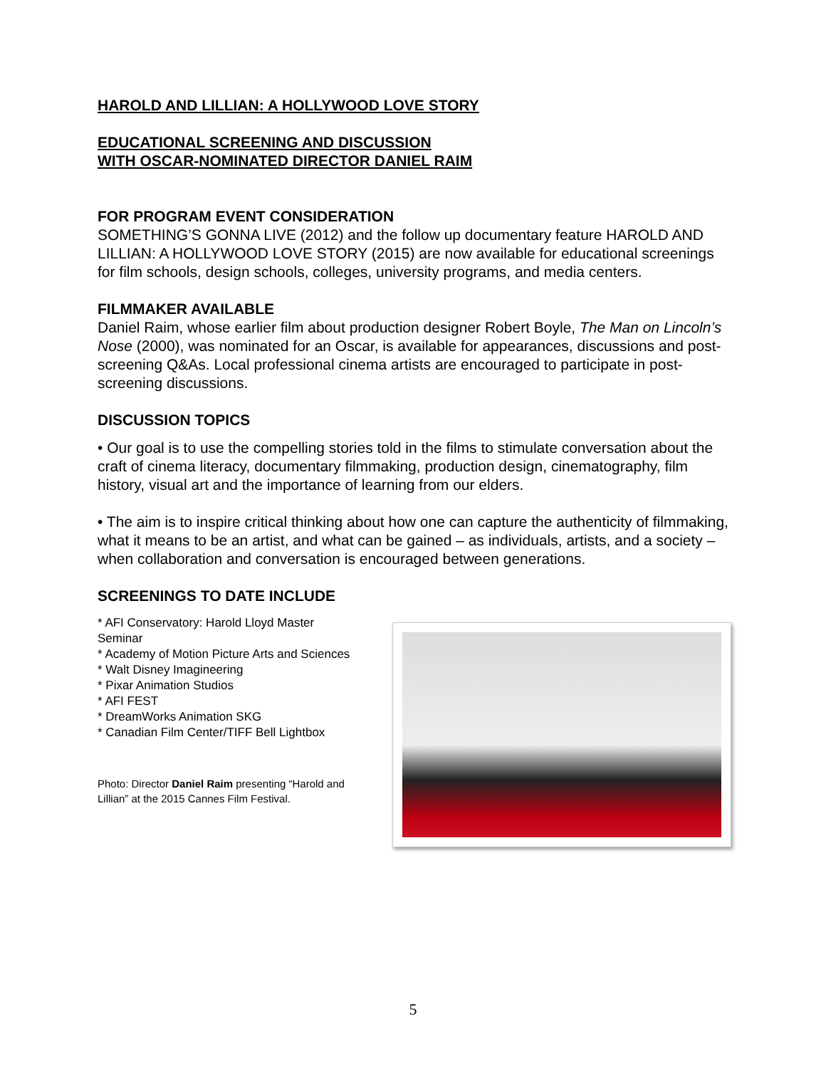HAROLD AND LILLIAN: A HOLLYWOOD LOVE STORY
EDUCATIONAL SCREENING AND DISCUSSION
WITH OSCAR-NOMINATED DIRECTOR DANIEL RAIM
FOR PROGRAM EVENT CONSIDERATION
SOMETHING’S GONNA LIVE (2012) and the follow up documentary feature HAROLD AND LILLIAN: A HOLLYWOOD LOVE STORY (2015) are now available for educational screenings for film schools, design schools, colleges, university programs, and media centers.
FILMMAKER AVAILABLE
Daniel Raim, whose earlier film about production designer Robert Boyle, The Man on Lincoln’s Nose (2000), was nominated for an Oscar, is available for appearances, discussions and post-screening Q&As. Local professional cinema artists are encouraged to participate in post-screening discussions.
DISCUSSION TOPICS
• Our goal is to use the compelling stories told in the films to stimulate conversation about the craft of cinema literacy, documentary filmmaking, production design, cinematography, film history, visual art and the importance of learning from our elders.
• The aim is to inspire critical thinking about how one can capture the authenticity of filmmaking, what it means to be an artist, and what can be gained – as individuals, artists, and a society – when collaboration and conversation is encouraged between generations.
SCREENINGS TO DATE INCLUDE
* AFI Conservatory: Harold Lloyd Master Seminar
* Academy of Motion Picture Arts and Sciences
* Walt Disney Imagineering
* Pixar Animation Studios
* AFI FEST
* DreamWorks Animation SKG
* Canadian Film Center/TIFF Bell Lightbox
Photo: Director Daniel Raim presenting “Harold and Lillian” at the 2015 Cannes Film Festival.
5